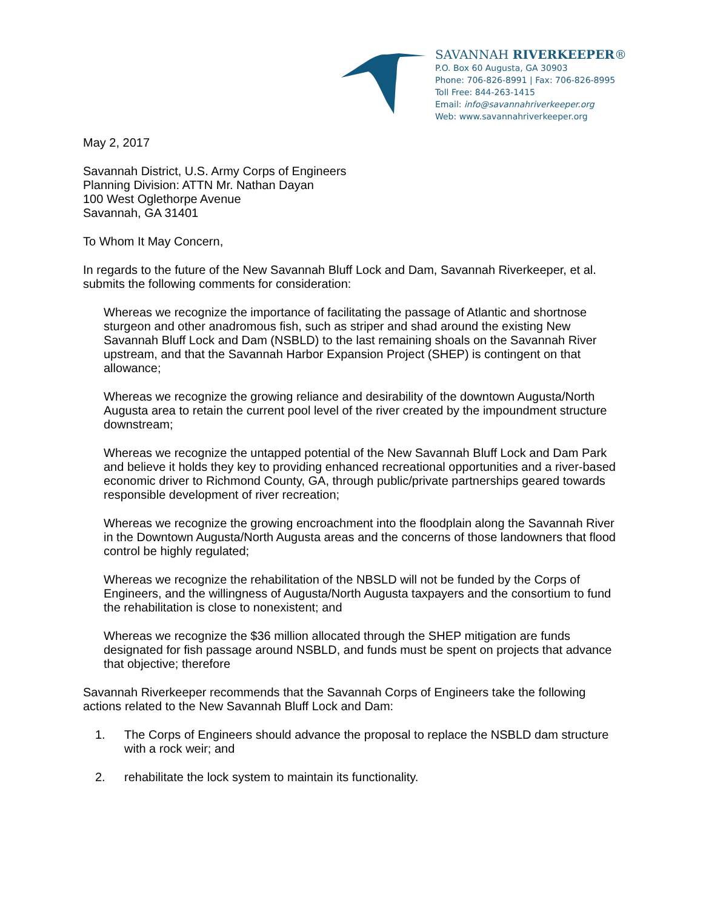SAVANNAH RIVERKEEPER®
P.O. Box 60 Augusta, GA 30903
Phone: 706-826-8991 | Fax: 706-826-8995
Toll Free: 844-263-1415
Email: info@savannahriverkeeper.org
Web: www.savannahriverkeeper.org
May 2, 2017
Savannah District, U.S. Army Corps of Engineers
Planning Division: ATTN Mr. Nathan Dayan
100 West Oglethorpe Avenue
Savannah, GA 31401
To Whom It May Concern,
In regards to the future of the New Savannah Bluff Lock and Dam, Savannah Riverkeeper, et al. submits the following comments for consideration:
Whereas we recognize the importance of facilitating the passage of Atlantic and shortnose sturgeon and other anadromous fish, such as striper and shad around the existing New Savannah Bluff Lock and Dam (NSBLD) to the last remaining shoals on the Savannah River upstream, and that the Savannah Harbor Expansion Project (SHEP) is contingent on that allowance;
Whereas we recognize the growing reliance and desirability of the downtown Augusta/North Augusta area to retain the current pool level of the river created by the impoundment structure downstream;
Whereas we recognize the untapped potential of the New Savannah Bluff Lock and Dam Park and believe it holds they key to providing enhanced recreational opportunities and a river-based economic driver to Richmond County, GA, through public/private partnerships geared towards responsible development of river recreation;
Whereas we recognize the growing encroachment into the floodplain along the Savannah River in the Downtown Augusta/North Augusta areas and the concerns of those landowners that flood control be highly regulated;
Whereas we recognize the rehabilitation of the NBSLD will not be funded by the Corps of Engineers, and the willingness of Augusta/North Augusta taxpayers and the consortium to fund the rehabilitation is close to nonexistent; and
Whereas we recognize the $36 million allocated through the SHEP mitigation are funds designated for fish passage around NSBLD, and funds must be spent on projects that advance that objective; therefore
Savannah Riverkeeper recommends that the Savannah Corps of Engineers take the following actions related to the New Savannah Bluff Lock and Dam:
1. The Corps of Engineers should advance the proposal to replace the NSBLD dam structure with a rock weir; and
2. rehabilitate the lock system to maintain its functionality.